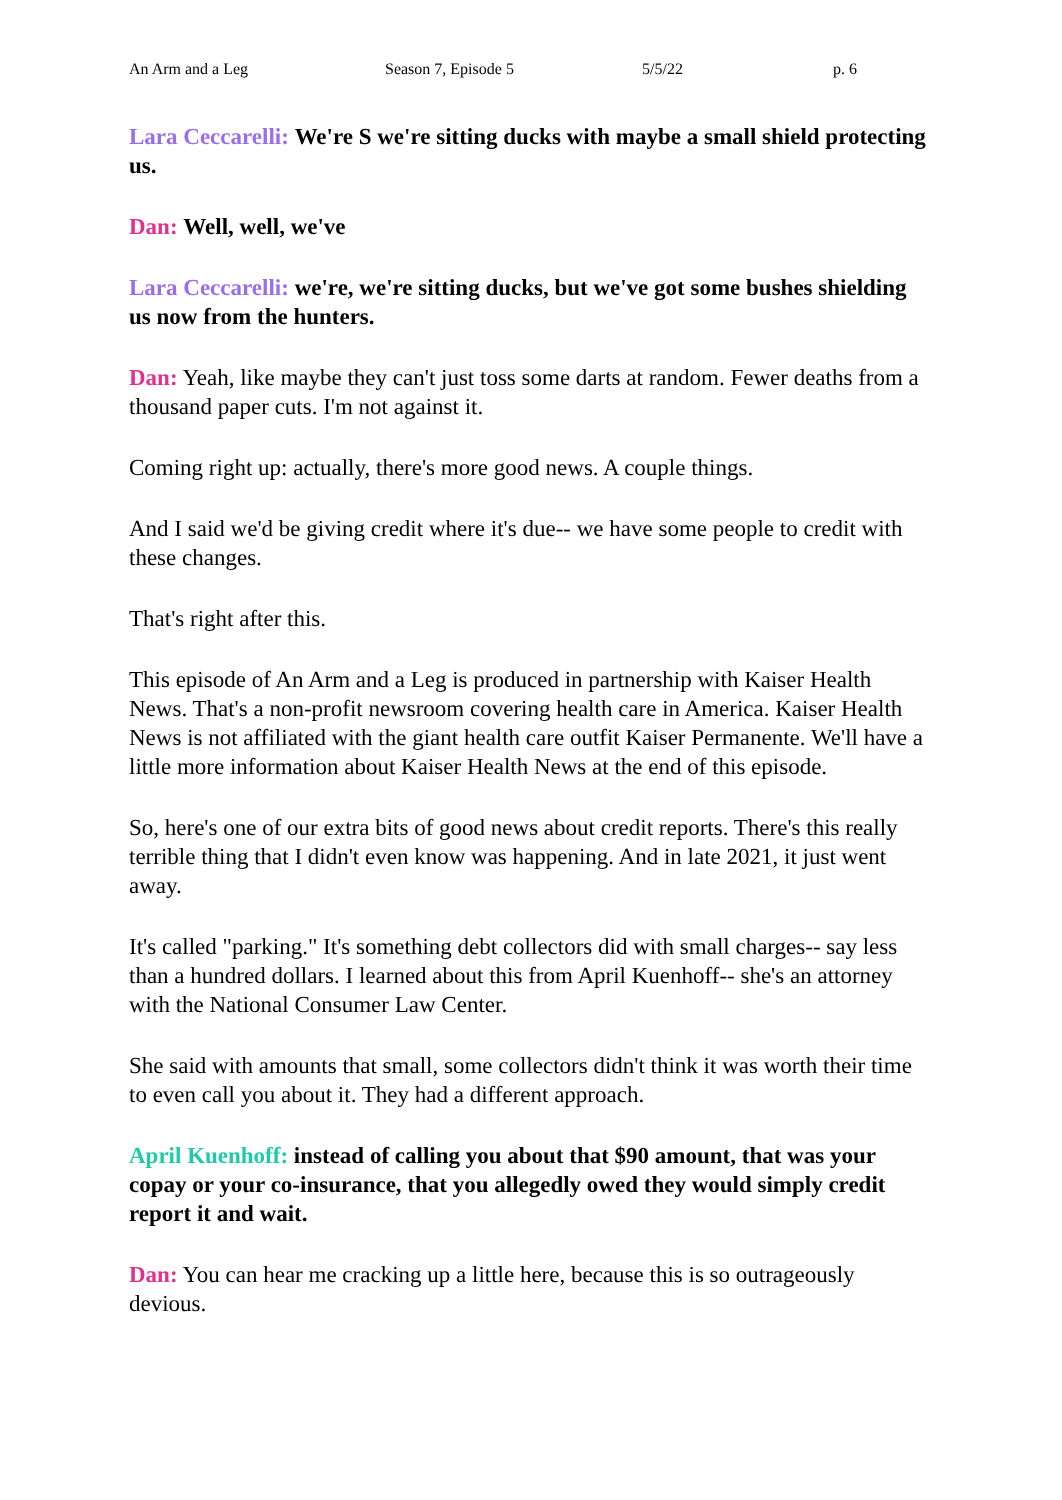An Arm and a Leg Season 7, Episode 5 5/5/22 p. 6
Lara Ceccarelli: We're S we're sitting ducks with maybe a small shield protecting us.
Dan: Well, well, we've
Lara Ceccarelli: we're, we're sitting ducks, but we've got some bushes shielding us now from the hunters.
Dan: Yeah, like maybe they can't just toss some darts at random. Fewer deaths from a thousand paper cuts. I'm not against it.
Coming right up: actually, there's more good news. A couple things.
And I said we'd be giving credit where it's due-- we have some people to credit with these changes.
That's right after this.
This episode of An Arm and a Leg is produced in partnership with Kaiser Health News. That's a non-profit newsroom covering health care in America. Kaiser Health News is not affiliated with the giant health care outfit Kaiser Permanente. We'll have a little more information about Kaiser Health News at the end of this episode.
So, here's one of our extra bits of good news about credit reports. There's this really terrible thing that I didn't even know was happening. And in late 2021, it just went away.
It's called "parking." It's something debt collectors did with small charges-- say less than a hundred dollars. I learned about this from April Kuenhoff-- she's an attorney with the National Consumer Law Center.
She said with amounts that small, some collectors didn't think it was worth their time to even call you about it. They had a different approach.
April Kuenhoff: instead of calling you about that $90 amount, that was your copay or your co-insurance, that you allegedly owed they would simply credit report it and wait.
Dan: You can hear me cracking up a little here, because this is so outrageously devious.